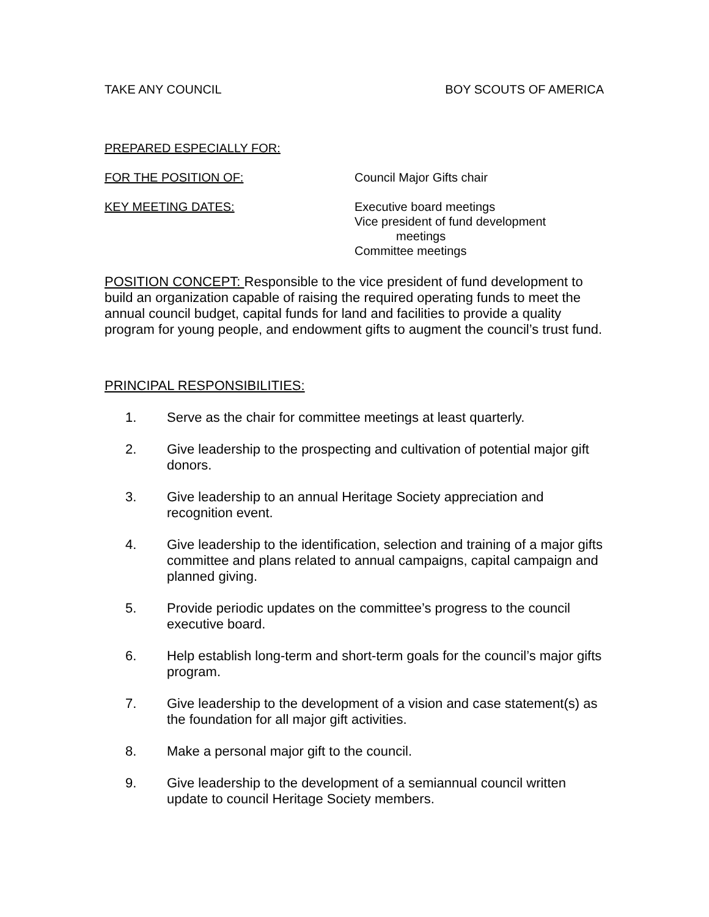TAKE ANY COUNCIL BOY SCOUTS OF AMERICA
PREPARED ESPECIALLY FOR:
FOR THE POSITION OF: Council Major Gifts chair
KEY MEETING DATES: Executive board meetings
Vice president of fund development
meetings
Committee meetings
POSITION CONCEPT: Responsible to the vice president of fund development to build an organization capable of raising the required operating funds to meet the annual council budget, capital funds for land and facilities to provide a quality program for young people, and endowment gifts to augment the council’s trust fund.
PRINCIPAL RESPONSIBILITIES:
1. Serve as the chair for committee meetings at least quarterly.
2. Give leadership to the prospecting and cultivation of potential major gift donors.
3. Give leadership to an annual Heritage Society appreciation and recognition event.
4. Give leadership to the identification, selection and training of a major gifts committee and plans related to annual campaigns, capital campaign and planned giving.
5. Provide periodic updates on the committee’s progress to the council executive board.
6. Help establish long-term and short-term goals for the council’s major gifts program.
7. Give leadership to the development of a vision and case statement(s) as the foundation for all major gift activities.
8. Make a personal major gift to the council.
9. Give leadership to the development of a semiannual council written update to council Heritage Society members.